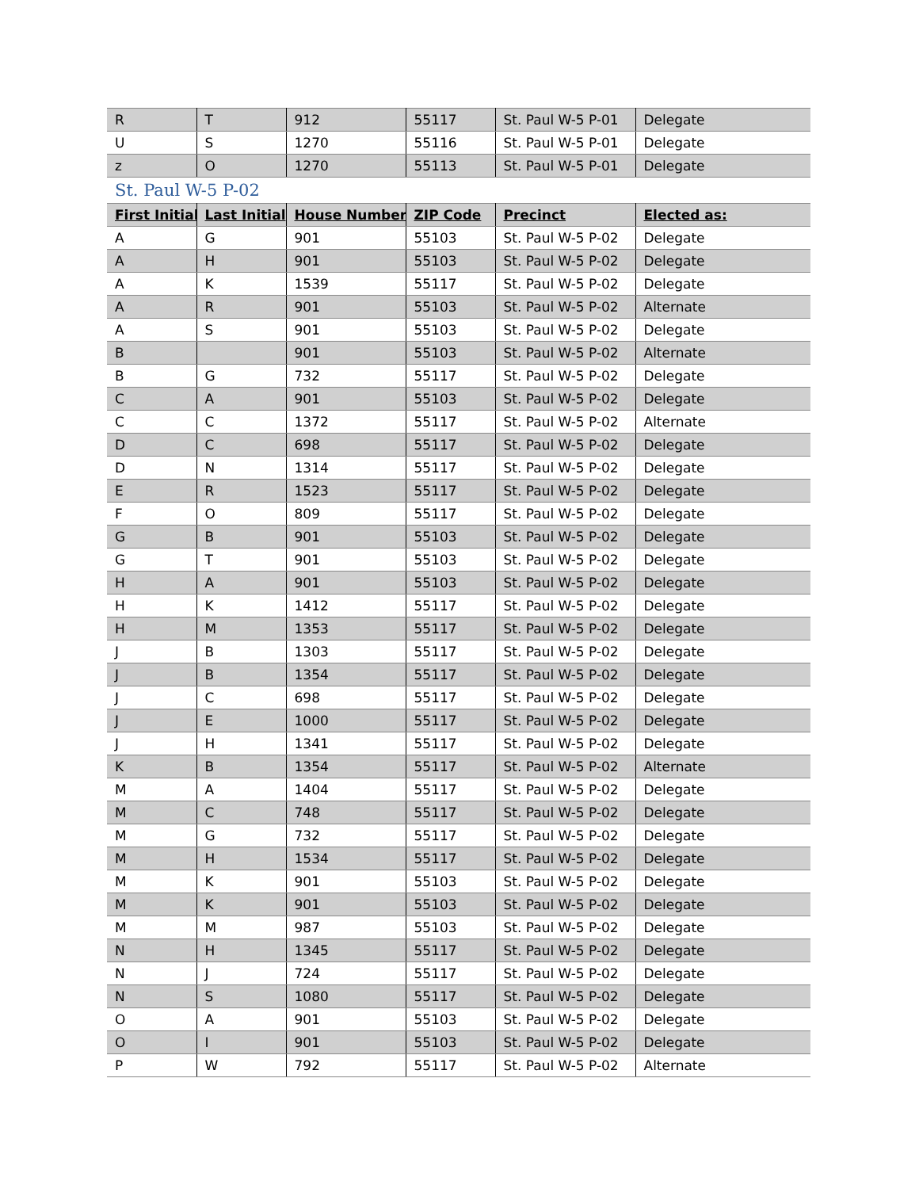| R | T | 912 | 55117 | St. Paul W-5 P-01 | Delegate |
| U | S | 1270 | 55116 | St. Paul W-5 P-01 | Delegate |
| z | O | 1270 | 55113 | St. Paul W-5 P-01 | Delegate |
St. Paul W-5 P-02
| First Initial | Last Initial | House Number | ZIP Code | Precinct | Elected as: |
| --- | --- | --- | --- | --- | --- |
| A | G | 901 | 55103 | St. Paul W-5 P-02 | Delegate |
| A | H | 901 | 55103 | St. Paul W-5 P-02 | Delegate |
| A | K | 1539 | 55117 | St. Paul W-5 P-02 | Delegate |
| A | R | 901 | 55103 | St. Paul W-5 P-02 | Alternate |
| A | S | 901 | 55103 | St. Paul W-5 P-02 | Delegate |
| B | | 901 | 55103 | St. Paul W-5 P-02 | Alternate |
| B | G | 732 | 55117 | St. Paul W-5 P-02 | Delegate |
| C | A | 901 | 55103 | St. Paul W-5 P-02 | Delegate |
| C | C | 1372 | 55117 | St. Paul W-5 P-02 | Alternate |
| D | C | 698 | 55117 | St. Paul W-5 P-02 | Delegate |
| D | N | 1314 | 55117 | St. Paul W-5 P-02 | Delegate |
| E | R | 1523 | 55117 | St. Paul W-5 P-02 | Delegate |
| F | O | 809 | 55117 | St. Paul W-5 P-02 | Delegate |
| G | B | 901 | 55103 | St. Paul W-5 P-02 | Delegate |
| G | T | 901 | 55103 | St. Paul W-5 P-02 | Delegate |
| H | A | 901 | 55103 | St. Paul W-5 P-02 | Delegate |
| H | K | 1412 | 55117 | St. Paul W-5 P-02 | Delegate |
| H | M | 1353 | 55117 | St. Paul W-5 P-02 | Delegate |
| J | B | 1303 | 55117 | St. Paul W-5 P-02 | Delegate |
| J | B | 1354 | 55117 | St. Paul W-5 P-02 | Delegate |
| J | C | 698 | 55117 | St. Paul W-5 P-02 | Delegate |
| J | E | 1000 | 55117 | St. Paul W-5 P-02 | Delegate |
| J | H | 1341 | 55117 | St. Paul W-5 P-02 | Delegate |
| K | B | 1354 | 55117 | St. Paul W-5 P-02 | Alternate |
| M | A | 1404 | 55117 | St. Paul W-5 P-02 | Delegate |
| M | C | 748 | 55117 | St. Paul W-5 P-02 | Delegate |
| M | G | 732 | 55117 | St. Paul W-5 P-02 | Delegate |
| M | H | 1534 | 55117 | St. Paul W-5 P-02 | Delegate |
| M | K | 901 | 55103 | St. Paul W-5 P-02 | Delegate |
| M | K | 901 | 55103 | St. Paul W-5 P-02 | Delegate |
| M | M | 987 | 55103 | St. Paul W-5 P-02 | Delegate |
| N | H | 1345 | 55117 | St. Paul W-5 P-02 | Delegate |
| N | J | 724 | 55117 | St. Paul W-5 P-02 | Delegate |
| N | S | 1080 | 55117 | St. Paul W-5 P-02 | Delegate |
| O | A | 901 | 55103 | St. Paul W-5 P-02 | Delegate |
| O | I | 901 | 55103 | St. Paul W-5 P-02 | Delegate |
| P | W | 792 | 55117 | St. Paul W-5 P-02 | Alternate |